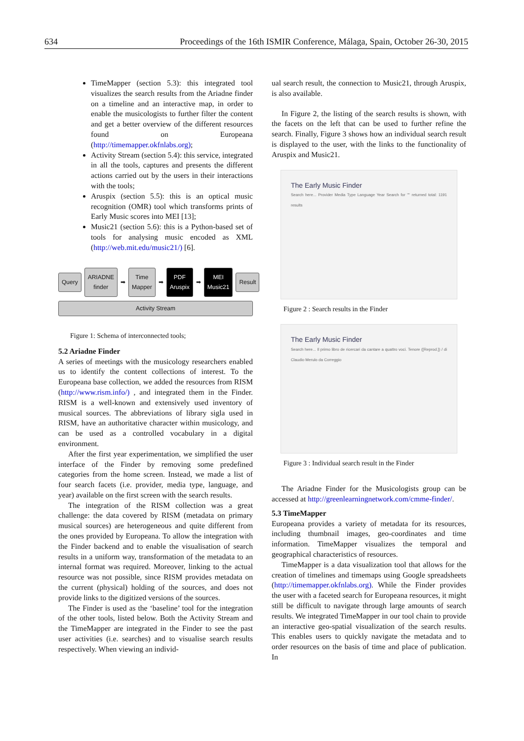634 Proceedings of the 16th ISMIR Conference, Málaga, Spain, October 26-30, 2015
TimeMapper (section 5.3): this integrated tool visualizes the search results from the Ariadne finder on a timeline and an interactive map, in order to enable the musicologists to further filter the content and get a better overview of the different resources found on Europeana (http://timemapper.okfnlabs.org);
Activity Stream (section 5.4): this service, integrated in all the tools, captures and presents the different actions carried out by the users in their interactions with the tools;
Aruspix (section 5.5): this is an optical music recognition (OMR) tool which transforms prints of Early Music scores into MEI [13];
Music21 (section 5.6): this is a Python-based set of tools for analysing music encoded as XML (http://web.mit.edu/music21/) [6].
Query ARIADNE finder ➡ Time Mapper ➡ PDF Aruspix ➡ MEI Music21 Result
Activity Stream
Figure 1: Schema of interconnected tools;
5.2 Ariadne Finder
A series of meetings with the musicology researchers enabled us to identify the content collections of interest. To the Europeana base collection, we added the resources from RISM (http://www.rism.info/) , and integrated them in the Finder. RISM is a well-known and extensively used inventory of musical sources. The abbreviations of library sigla used in RISM, have an authoritative character within musicology, and can be used as a controlled vocabulary in a digital environment.
After the first year experimentation, we simplified the user interface of the Finder by removing some predefined categories from the home screen. Instead, we made a list of four search facets (i.e. provider, media type, language, and year) available on the first screen with the search results.
The integration of the RISM collection was a great challenge: the data covered by RISM (metadata on primary musical sources) are heterogeneous and quite different from the ones provided by Europeana. To allow the integration with the Finder backend and to enable the visualisation of search results in a uniform way, transformation of the metadata to an internal format was required. Moreover, linking to the actual resource was not possible, since RISM provides metadata on the current (physical) holding of the sources, and does not provide links to the digitized versions of the sources.
The Finder is used as the ‘baseline’ tool for the integration of the other tools, listed below. Both the Activity Stream and the TimeMapper are integrated in the Finder to see the past user activities (i.e. searches) and to visualise search results respectively. When viewing an individ-
ual search result, the connection to Music21, through Aruspix, is also available.
In Figure 2, the listing of the search results is shown, with the facets on the left that can be used to further refine the search. Finally, Figure 3 shows how an individual search result is displayed to the user, with the links to the functionality of Aruspix and Music21.
The Early Music Finder
Search here... Provider Media Type Language Year Search for "" returned total: 1191 results
Figure 2 : Search results in the Finder
The Early Music Finder
Search here... Il primo libro de ricercari da cantare a quattro voci. Tenore ([Reprod.]) / di Claudio Merulo da Correggio
Figure 3 : Individual search result in the Finder
The Ariadne Finder for the Musicologists group can be accessed at http://greenlearningnetwork.com/cmme-finder/.
5.3 TimeMapper
Europeana provides a variety of metadata for its resources, including thumbnail images, geo-coordinates and time information. TimeMapper visualizes the temporal and geographical characteristics of resources.
TimeMapper is a data visualization tool that allows for the creation of timelines and timemaps using Google spreadsheets (http://timemapper.okfnlabs.org). While the Finder provides the user with a faceted search for Europeana resources, it might still be difficult to navigate through large amounts of search results. We integrated TimeMapper in our tool chain to provide an interactive geo-spatial visualization of the search results. This enables users to quickly navigate the metadata and to order resources on the basis of time and place of publication. In